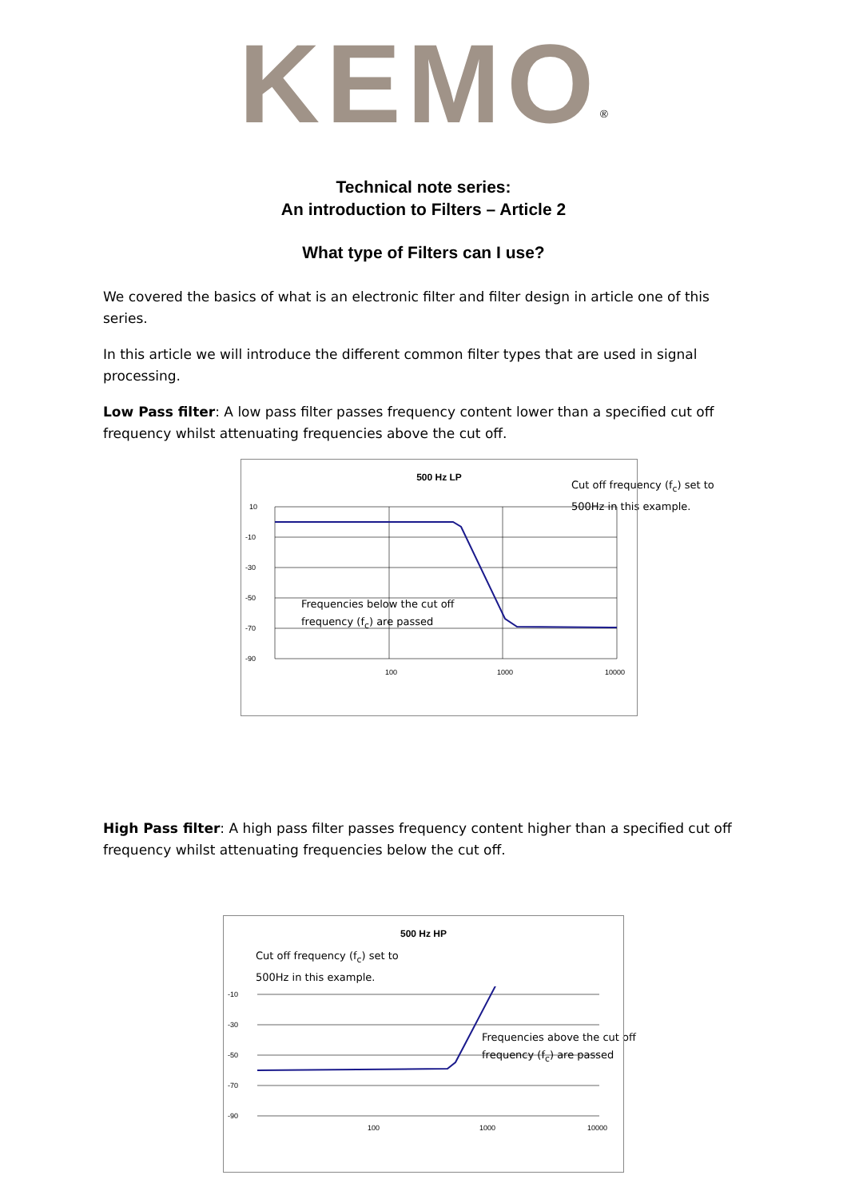KEMO<sup>®</sup>
Technical note series:
An introduction to Filters – Article 2
What type of Filters can I use?
We covered the basics of what is an electronic filter and filter design in article one of this series.
In this article we will introduce the different common filter types that are used in signal processing.
Low Pass filter: A low pass filter passes frequency content lower than a specified cut off frequency whilst attenuating frequencies above the cut off.
500 Hz LP
10
-10
-30
-50
-70
-90
100
1000
10000
Cut off frequency (f<sub>c</sub>) set to
500Hz in this example.
Frequencies below the cut off
frequency (f<sub>c</sub>) are passed
High Pass filter: A high pass filter passes frequency content higher than a specified cut off frequency whilst attenuating frequencies below the cut off.
500 Hz HP
Cut off frequency (f<sub>c</sub>) set to
500Hz in this example.
-10
-30
-50
-70
-90
100
1000
10000
Frequencies above the cut off
frequency (f<sub>c</sub>) are passed